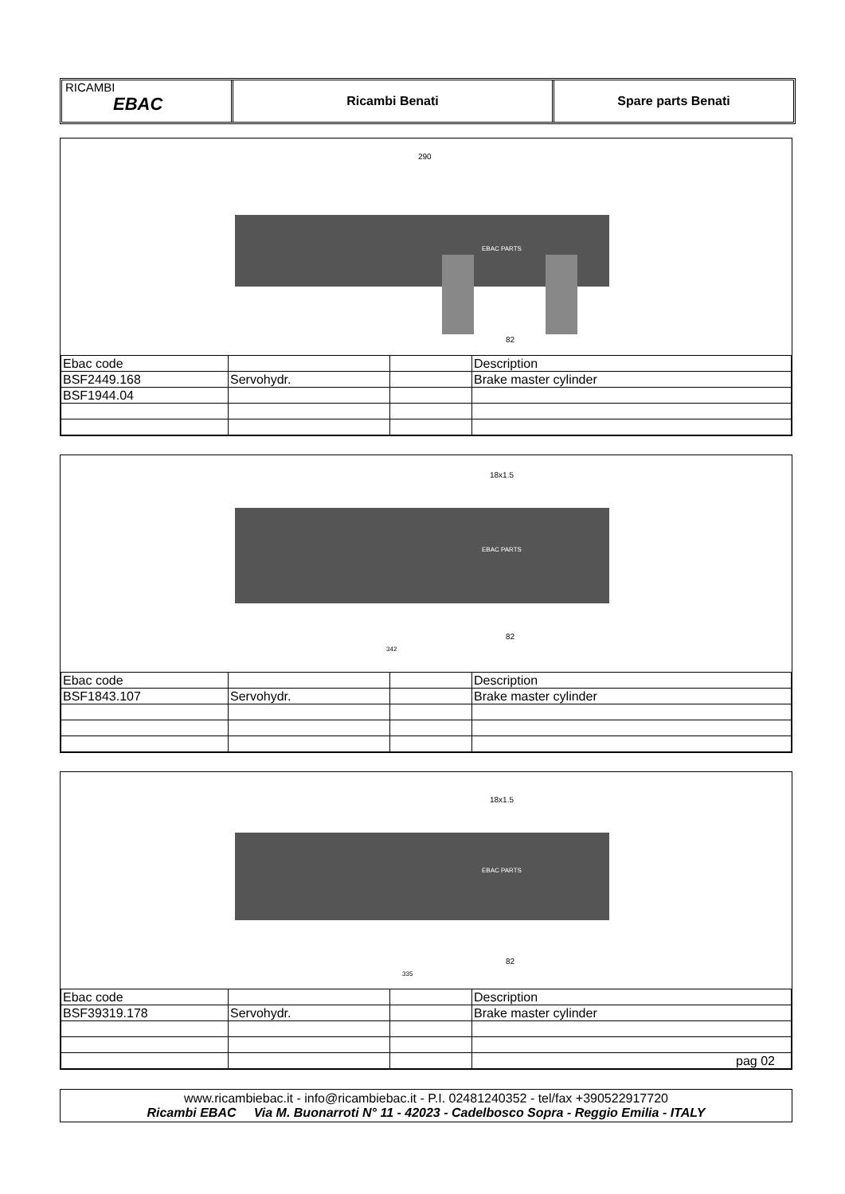RICAMBI
EBAC
Ricambi Benati Spare parts Benati
290
EBAC PARTS
82
| Ebac code | | | Description |
| BSF2449.168 | Servohydr. | | Brake master cylinder |
| BSF1944.04 | | | |
18x1.5
EBAC PARTS
342
82
| Ebac code | | | Description |
| BSF1843.107 | Servohydr. | | Brake master cylinder |
18x1.5
EBAC PARTS
335
82
| Ebac code | | | Description |
| BSF39319.178 | Servohydr. | | Brake master cylinder |
| | | | pag 02 |
www.ricambiebac.it - info@ricambiebac.it - P.I. 02481240352 - tel/fax +390522917720
Ricambi EBAC Via M. Buonarroti N° 11 - 42023 - Cadelbosco Sopra - Reggio Emilia - ITALY